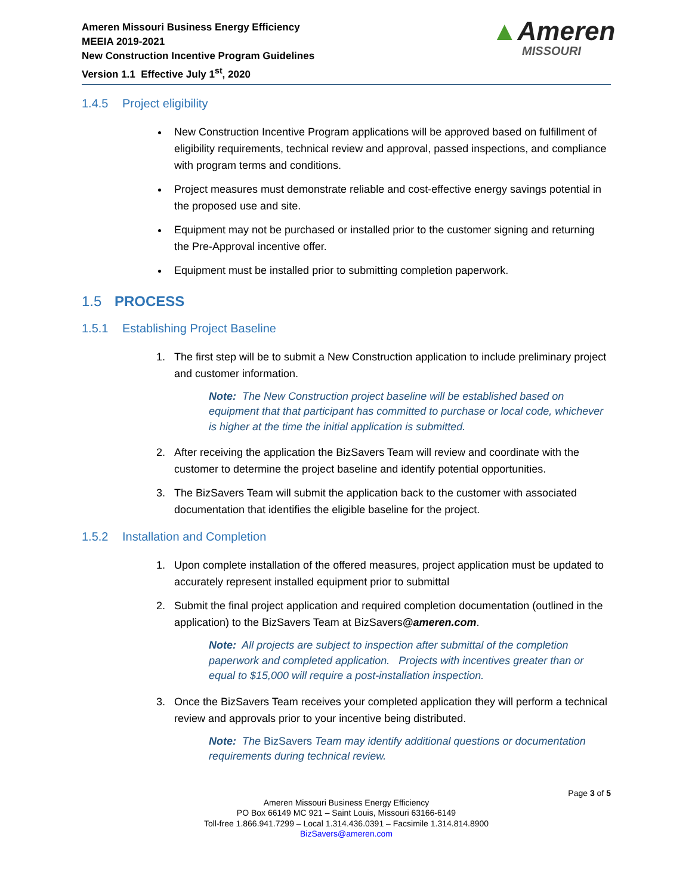Ameren Missouri Business Energy Efficiency
MEEIA 2019-2021
New Construction Incentive Program Guidelines
Version 1.1 Effective July 1<sup>st</sup>, 2020
▲Ameren
MISSOURI
1.4.5 Project eligibility
New Construction Incentive Program applications will be approved based on fulfillment of eligibility requirements, technical review and approval, passed inspections, and compliance with program terms and conditions.
Project measures must demonstrate reliable and cost-effective energy savings potential in the proposed use and site.
Equipment may not be purchased or installed prior to the customer signing and returning the Pre-Approval incentive offer.
Equipment must be installed prior to submitting completion paperwork.
1.5 PROCESS
1.5.1 Establishing Project Baseline
1. The first step will be to submit a New Construction application to include preliminary project and customer information.
Note: The New Construction project baseline will be established based on equipment that that participant has committed to purchase or local code, whichever is higher at the time the initial application is submitted.
2. After receiving the application the BizSavers Team will review and coordinate with the customer to determine the project baseline and identify potential opportunities.
3. The BizSavers Team will submit the application back to the customer with associated documentation that identifies the eligible baseline for the project.
1.5.2 Installation and Completion
1. Upon complete installation of the offered measures, project application must be updated to accurately represent installed equipment prior to submittal
2. Submit the final project application and required completion documentation (outlined in the application) to the BizSavers Team at BizSavers@ameren.com.
Note: All projects are subject to inspection after submittal of the completion paperwork and completed application. Projects with incentives greater than or equal to $15,000 will require a post-installation inspection.
3. Once the BizSavers Team receives your completed application they will perform a technical review and approvals prior to your incentive being distributed.
Note: The BizSavers Team may identify additional questions or documentation requirements during technical review.
Page 3 of 5
Ameren Missouri Business Energy Efficiency
PO Box 66149 MC 921 – Saint Louis, Missouri 63166-6149
Toll-free 1.866.941.7299 – Local 1.314.436.0391 – Facsimile 1.314.814.8900
BizSavers@ameren.com